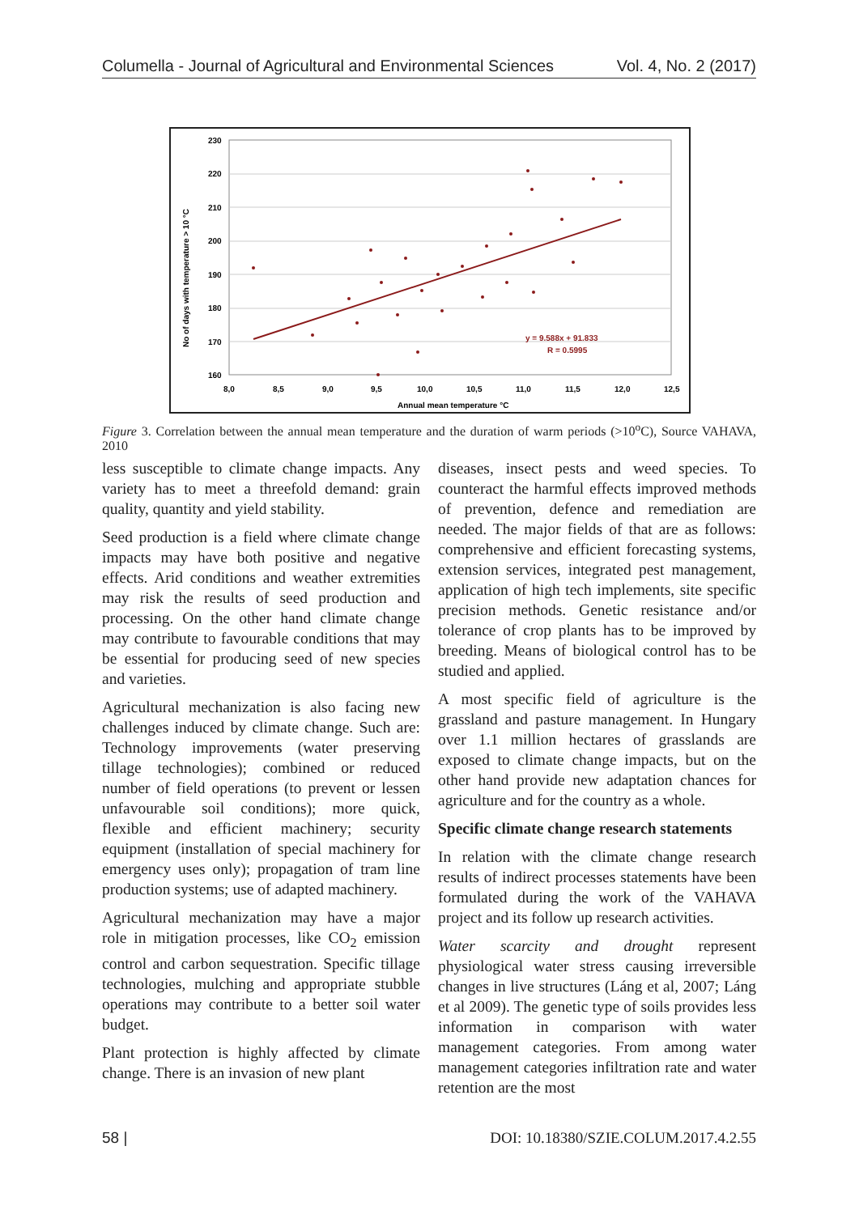Columella - Journal of Agricultural and Environmental Sciences Vol. 4, No. 2 (2017)
230
220
210
200
190
180
170
160
8,0
8,5
9,0
9,5
10,0
10,5
11,0
11,5
12,0
12,5
Annual mean temperature °C
No of days with temperature > 10 °C
y = 9.588x + 91.833
R = 0.5995
Figure 3. Correlation between the annual mean temperature and the duration of warm periods (>10<sup>o</sup>C), Source VAHAVA, 2010
less susceptible to climate change impacts. Any variety has to meet a threefold demand: grain quality, quantity and yield stability.
Seed production is a field where climate change impacts may have both positive and negative effects. Arid conditions and weather extremities may risk the results of seed production and processing. On the other hand climate change may contribute to favourable conditions that may be essential for producing seed of new species and varieties.
Agricultural mechanization is also facing new challenges induced by climate change. Such are: Technology improvements (water preserving tillage technologies); combined or reduced number of field operations (to prevent or lessen unfavourable soil conditions); more quick, flexible and efficient machinery; security equipment (installation of special machinery for emergency uses only); propagation of tram line production systems; use of adapted machinery.
Agricultural mechanization may have a major role in mitigation processes, like CO<sub>2</sub> emission control and carbon sequestration. Specific tillage technologies, mulching and appropriate stubble operations may contribute to a better soil water budget.
Plant protection is highly affected by climate change. There is an invasion of new plant
diseases, insect pests and weed species. To counteract the harmful effects improved methods of prevention, defence and remediation are needed. The major fields of that are as follows: comprehensive and efficient forecasting systems, extension services, integrated pest management, application of high tech implements, site specific precision methods. Genetic resistance and/or tolerance of crop plants has to be improved by breeding. Means of biological control has to be studied and applied.
A most specific field of agriculture is the grassland and pasture management. In Hungary over 1.1 million hectares of grasslands are exposed to climate change impacts, but on the other hand provide new adaptation chances for agriculture and for the country as a whole.
Specific climate change research statements
In relation with the climate change research results of indirect processes statements have been formulated during the work of the VAHAVA project and its follow up research activities.
Water scarcity and drought represent physiological water stress causing irreversible changes in live structures (Láng et al, 2007; Láng et al 2009). The genetic type of soils provides less information in comparison with water management categories. From among water management categories infiltration rate and water retention are the most
58 | DOI: 10.18380/SZIE.COLUM.2017.4.2.55